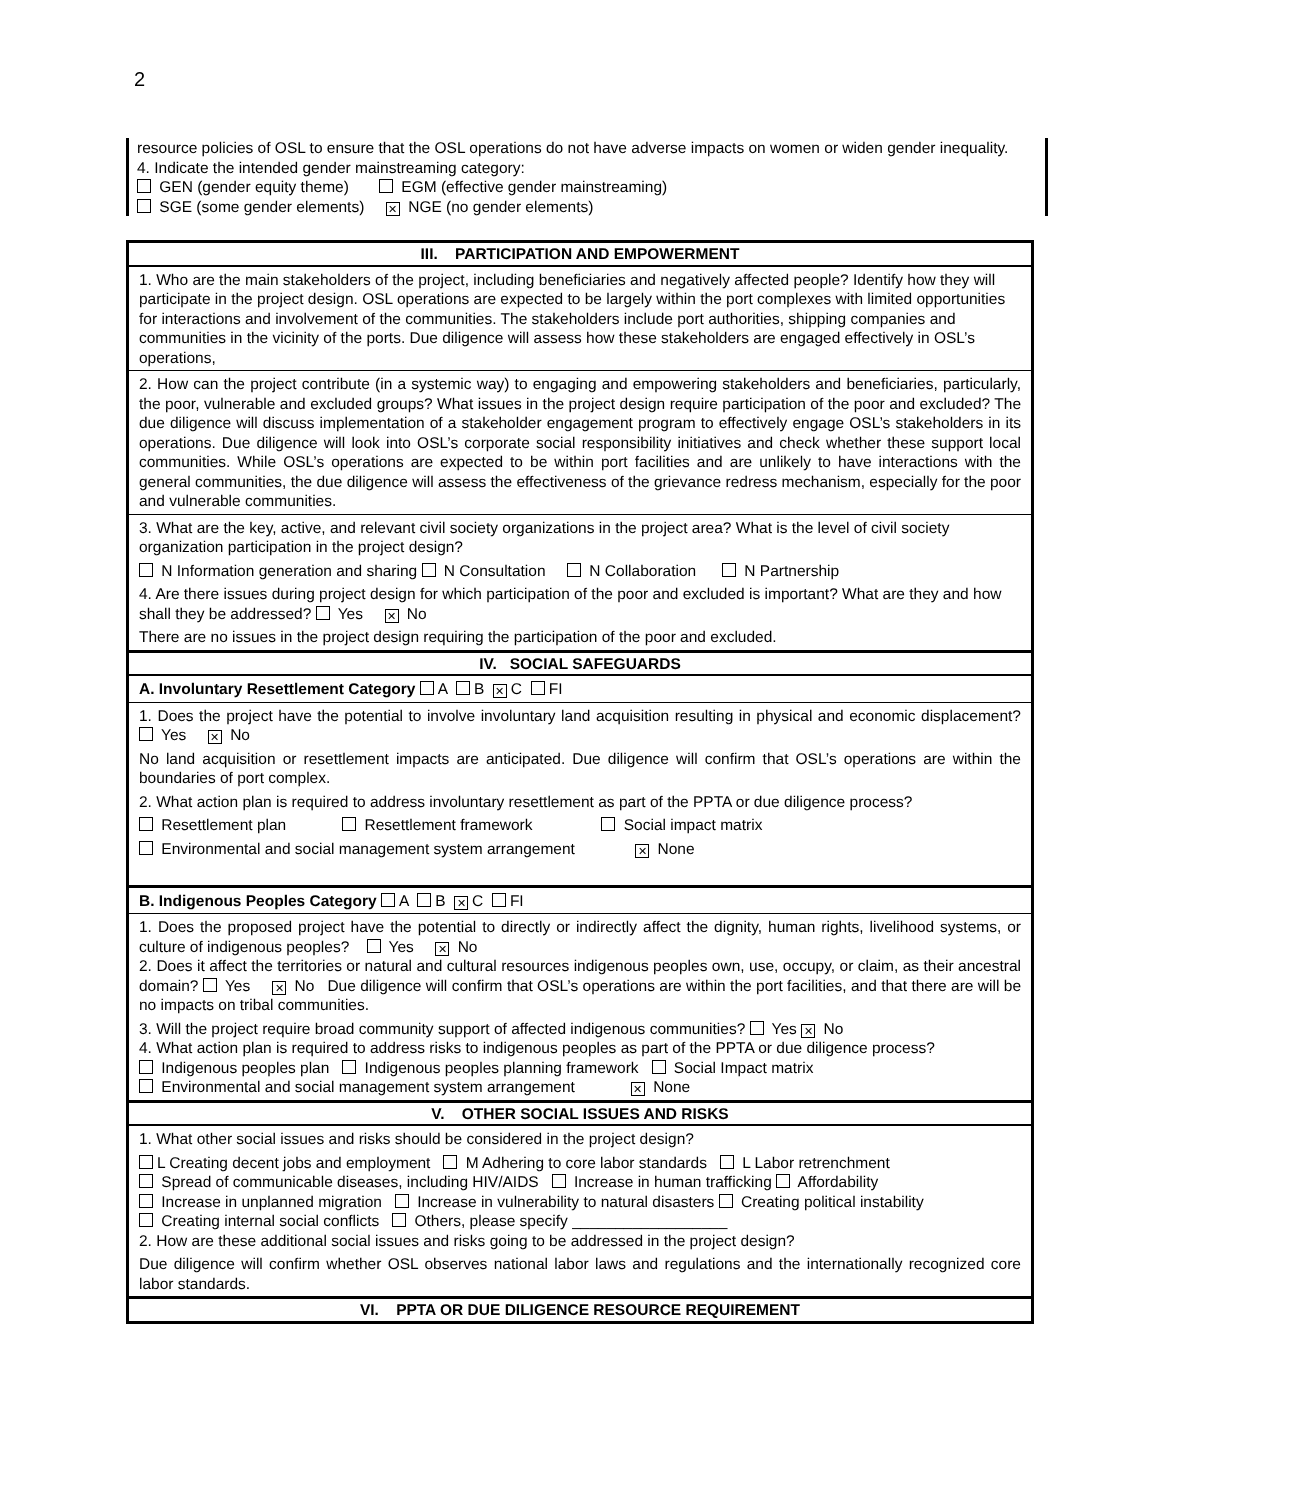2
resource policies of OSL to ensure that the OSL operations do not have adverse impacts on women or widen gender inequality.
4. Indicate the intended gender mainstreaming category:
GEN (gender equity theme) EGM (effective gender mainstreaming)
SGE (some gender elements) ✕ NGE (no gender elements)
| III. PARTICIPATION AND EMPOWERMENT |
| 1. Who are the main stakeholders of the project, including beneficiaries and negatively affected people? Identify how they will participate in the project design. OSL operations are expected to be largely within the port complexes with limited opportunities for interactions and involvement of the communities. The stakeholders include port authorities, shipping companies and communities in the vicinity of the ports. Due diligence will assess how these stakeholders are engaged effectively in OSL’s operations, |
| 2. How can the project contribute (in a systemic way) to engaging and empowering stakeholders and beneficiaries, particularly, the poor, vulnerable and excluded groups? What issues in the project design require participation of the poor and excluded? The due diligence will discuss implementation of a stakeholder engagement program to effectively engage OSL’s stakeholders in its operations. Due diligence will look into OSL’s corporate social responsibility initiatives and check whether these support local communities. While OSL’s operations are expected to be within port facilities and are unlikely to have interactions with the general communities, the due diligence will assess the effectiveness of the grievance redress mechanism, especially for the poor and vulnerable communities. |
| 3. What are the key, active, and relevant civil society organizations in the project area? What is the level of civil society organization participation in the project design? N Information generation and sharing N Consultation N Collaboration N Partnership 4. Are there issues during project design for which participation of the poor and excluded is important? What are they and how shall they be addressed? Yes ✕ No There are no issues in the project design requiring the participation of the poor and excluded. |
| IV. SOCIAL SAFEGUARDS |
| A. Involuntary Resettlement Category A B ✕ C FI |
| 1. Does the project have the potential to involve involuntary land acquisition resulting in physical and economic displacement? Yes ✕ No No land acquisition or resettlement impacts are anticipated. Due diligence will confirm that OSL’s operations are within the boundaries of port complex. 2. What action plan is required to address involuntary resettlement as part of the PPTA or due diligence process? Resettlement plan Resettlement framework Social impact matrix Environmental and social management system arrangement ✕ None |
| B. Indigenous Peoples Category A B ✕ C FI |
| 1. Does the proposed project have the potential to directly or indirectly affect the dignity, human rights, livelihood systems, or culture of indigenous peoples? Yes ✕ No 2. Does it affect the territories or natural and cultural resources indigenous peoples own, use, occupy, or claim, as their ancestral domain? Yes ✕ No Due diligence will confirm that OSL’s operations are within the port facilities, and that there are will be no impacts on tribal communities. 3. Will the project require broad community support of affected indigenous communities? Yes ✕ No 4. What action plan is required to address risks to indigenous peoples as part of the PPTA or due diligence process? Indigenous peoples plan Indigenous peoples planning framework Social Impact matrix Environmental and social management system arrangement ✕ None |
| V. OTHER SOCIAL ISSUES AND RISKS |
| 1. What other social issues and risks should be considered in the project design? L Creating decent jobs and employment M Adhering to core labor standards L Labor retrenchment Spread of communicable diseases, including HIV/AIDS Increase in human trafficking Affordability Increase in unplanned migration Increase in vulnerability to natural disasters Creating political instability Creating internal social conflicts Others, please specify __________________ 2. How are these additional social issues and risks going to be addressed in the project design? Due diligence will confirm whether OSL observes national labor laws and regulations and the internationally recognized core labor standards. |
| VI. PPTA OR DUE DILIGENCE RESOURCE REQUIREMENT |